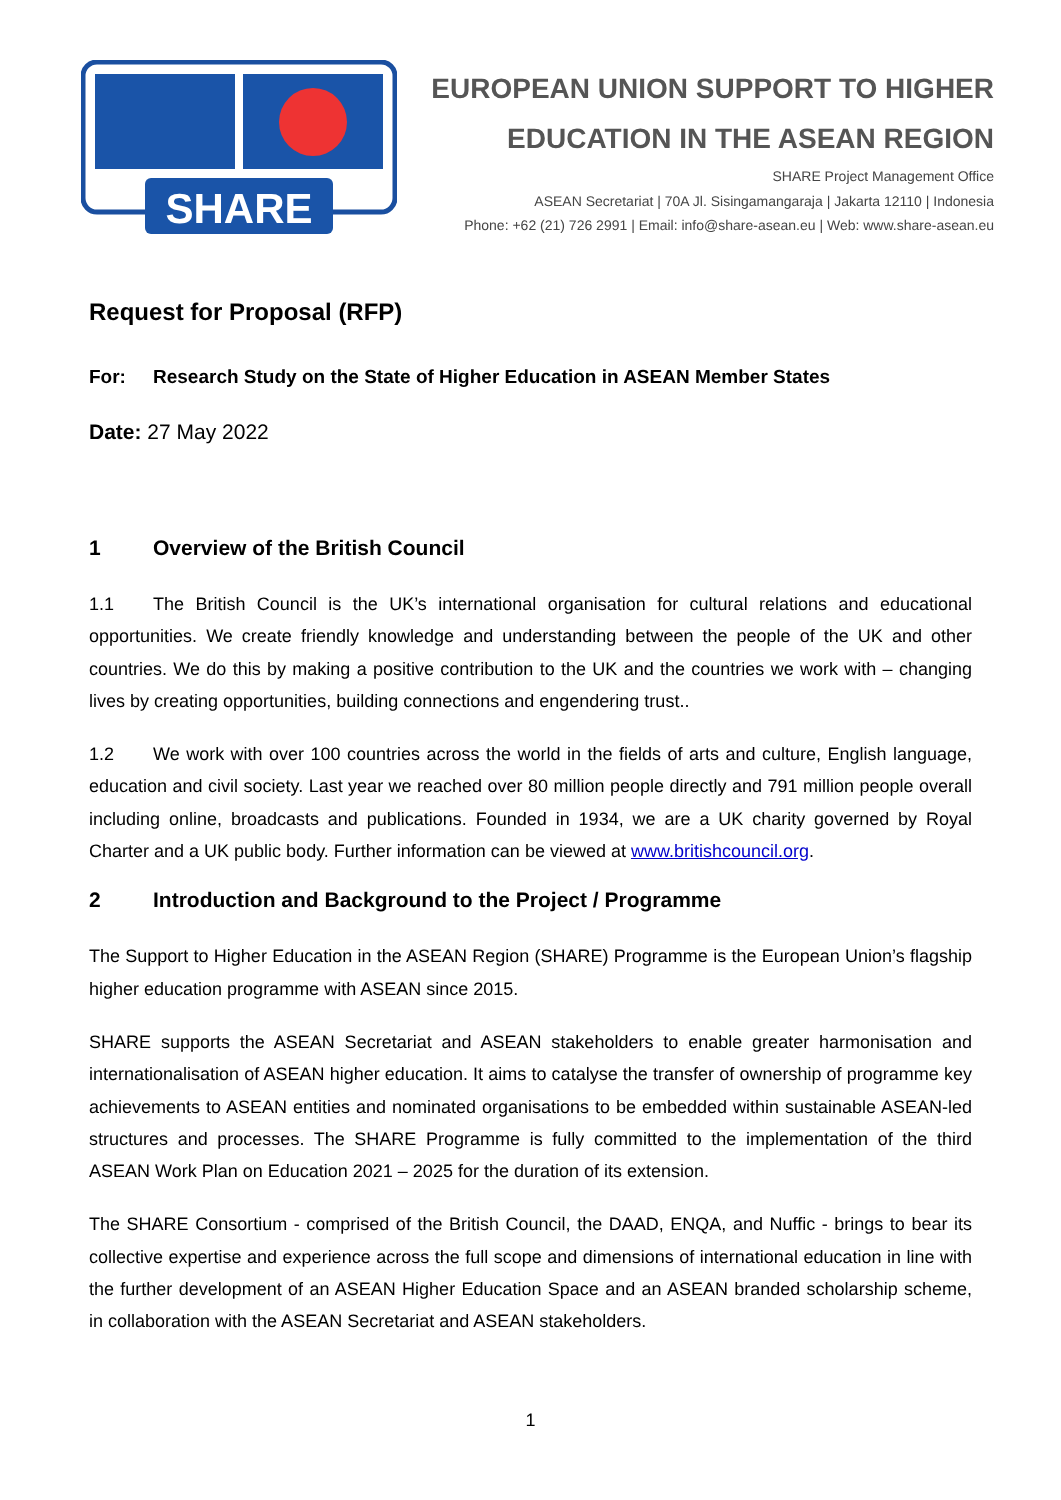SHARE
EUROPEAN UNION SUPPORT TO HIGHER
EDUCATION IN THE ASEAN REGION
SHARE Project Management Office
ASEAN Secretariat | 70A Jl. Sisingamangaraja | Jakarta 12110 | Indonesia
Phone: +62 (21) 726 2991 | Email: info@share-asean.eu | Web: www.share-asean.eu
Request for Proposal (RFP)
For: Research Study on the State of Higher Education in ASEAN Member States
Date: 27 May 2022
1 Overview of the British Council
1.1 The British Council is the UK’s international organisation for cultural relations and educational opportunities. We create friendly knowledge and understanding between the people of the UK and other countries. We do this by making a positive contribution to the UK and the countries we work with – changing lives by creating opportunities, building connections and engendering trust..
1.2 We work with over 100 countries across the world in the fields of arts and culture, English language, education and civil society. Last year we reached over 80 million people directly and 791 million people overall including online, broadcasts and publications. Founded in 1934, we are a UK charity governed by Royal Charter and a UK public body. Further information can be viewed at www.britishcouncil.org.
2 Introduction and Background to the Project / Programme
The Support to Higher Education in the ASEAN Region (SHARE) Programme is the European Union’s flagship higher education programme with ASEAN since 2015.
SHARE supports the ASEAN Secretariat and ASEAN stakeholders to enable greater harmonisation and internationalisation of ASEAN higher education. It aims to catalyse the transfer of ownership of programme key achievements to ASEAN entities and nominated organisations to be embedded within sustainable ASEAN-led structures and processes. The SHARE Programme is fully committed to the implementation of the third ASEAN Work Plan on Education 2021 – 2025 for the duration of its extension.
The SHARE Consortium - comprised of the British Council, the DAAD, ENQA, and Nuffic - brings to bear its collective expertise and experience across the full scope and dimensions of international education in line with the further development of an ASEAN Higher Education Space and an ASEAN branded scholarship scheme, in collaboration with the ASEAN Secretariat and ASEAN stakeholders.
1